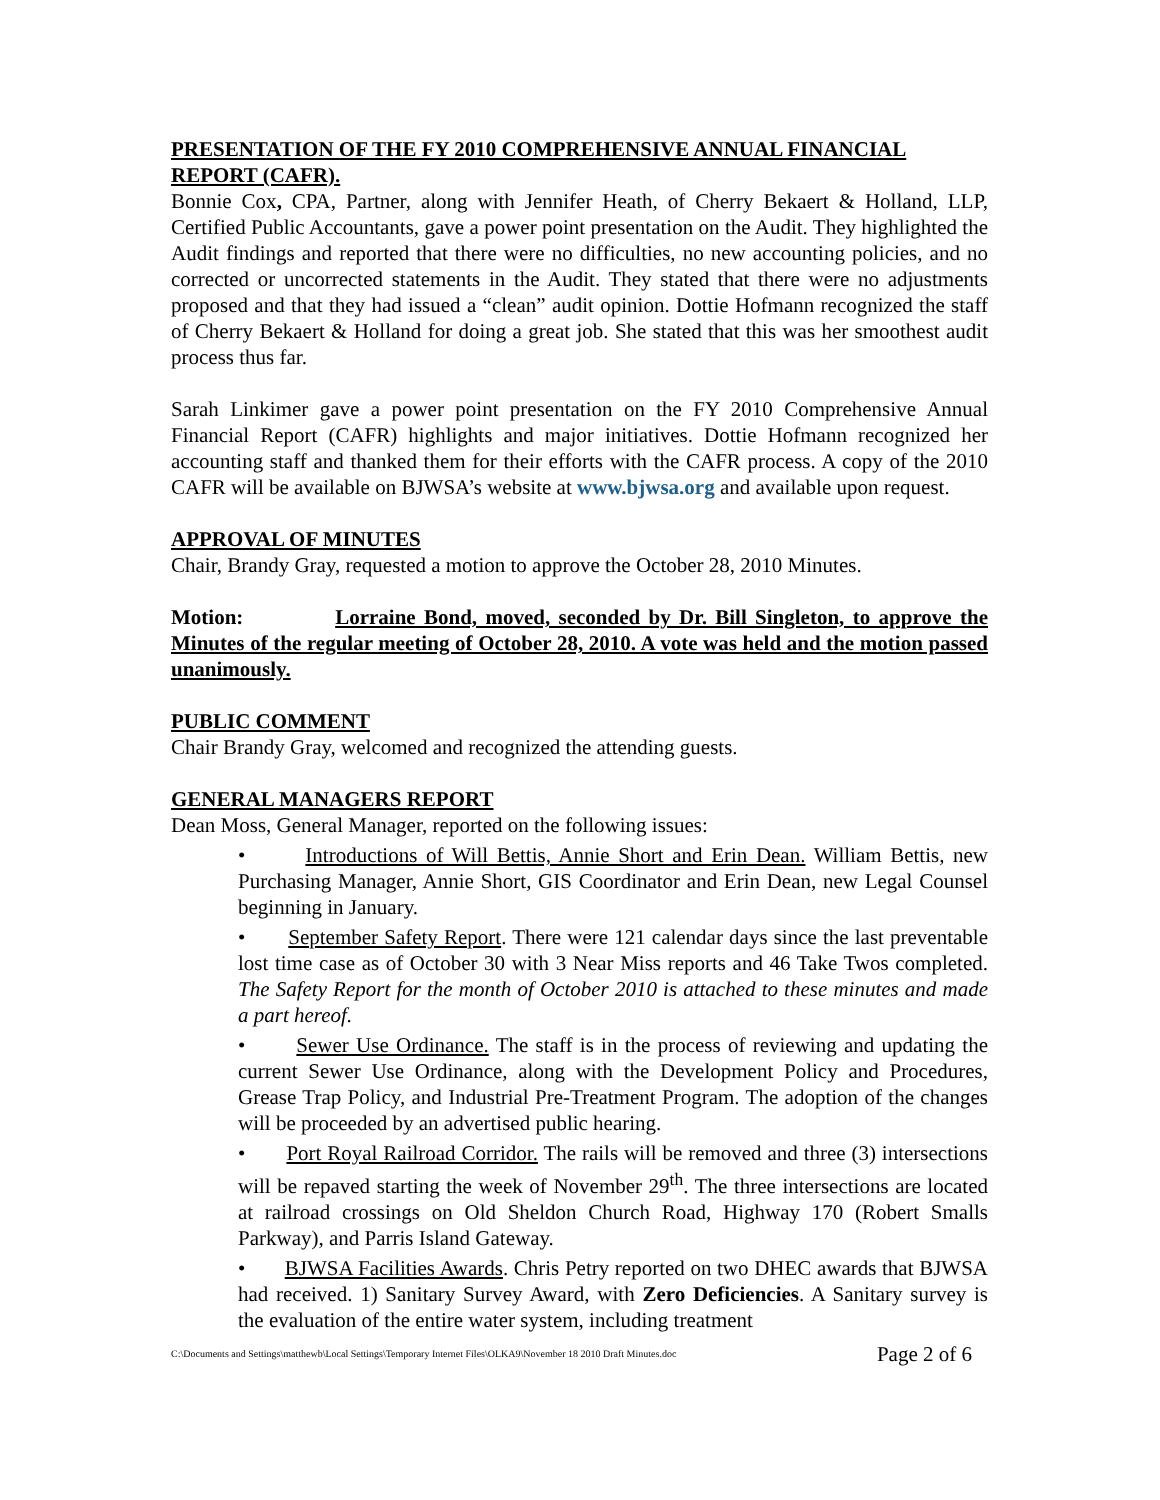PRESENTATION OF THE FY 2010 COMPREHENSIVE ANNUAL FINANCIAL REPORT (CAFR).
Bonnie Cox, CPA, Partner, along with Jennifer Heath, of Cherry Bekaert & Holland, LLP, Certified Public Accountants, gave a power point presentation on the Audit. They highlighted the Audit findings and reported that there were no difficulties, no new accounting policies, and no corrected or uncorrected statements in the Audit. They stated that there were no adjustments proposed and that they had issued a “clean” audit opinion. Dottie Hofmann recognized the staff of Cherry Bekaert & Holland for doing a great job. She stated that this was her smoothest audit process thus far.
Sarah Linkimer gave a power point presentation on the FY 2010 Comprehensive Annual Financial Report (CAFR) highlights and major initiatives. Dottie Hofmann recognized her accounting staff and thanked them for their efforts with the CAFR process. A copy of the 2010 CAFR will be available on BJWSA’s website at www.bjwsa.org and available upon request.
APPROVAL OF MINUTES
Chair, Brandy Gray, requested a motion to approve the October 28, 2010 Minutes.
Motion: Lorraine Bond, moved, seconded by Dr. Bill Singleton, to approve the Minutes of the regular meeting of October 28, 2010. A vote was held and the motion passed unanimously.
PUBLIC COMMENT
Chair Brandy Gray, welcomed and recognized the attending guests.
GENERAL MANAGERS REPORT
Dean Moss, General Manager, reported on the following issues:
• Introductions of Will Bettis, Annie Short and Erin Dean. William Bettis, new Purchasing Manager, Annie Short, GIS Coordinator and Erin Dean, new Legal Counsel beginning in January.
• September Safety Report. There were 121 calendar days since the last preventable lost time case as of October 30 with 3 Near Miss reports and 46 Take Twos completed. The Safety Report for the month of October 2010 is attached to these minutes and made a part hereof.
• Sewer Use Ordinance. The staff is in the process of reviewing and updating the current Sewer Use Ordinance, along with the Development Policy and Procedures, Grease Trap Policy, and Industrial Pre-Treatment Program. The adoption of the changes will be proceeded by an advertised public hearing.
• Port Royal Railroad Corridor. The rails will be removed and three (3) intersections will be repaved starting the week of November 29<sup>th</sup>. The three intersections are located at railroad crossings on Old Sheldon Church Road, Highway 170 (Robert Smalls Parkway), and Parris Island Gateway.
• BJWSA Facilities Awards. Chris Petry reported on two DHEC awards that BJWSA had received. 1) Sanitary Survey Award, with Zero Deficiencies. A Sanitary survey is the evaluation of the entire water system, including treatment
C:\Documents and Settings\matthewb\Local Settings\Temporary Internet Files\OLKA9\November 18 2010 Draft Minutes.doc Page 2 of 6